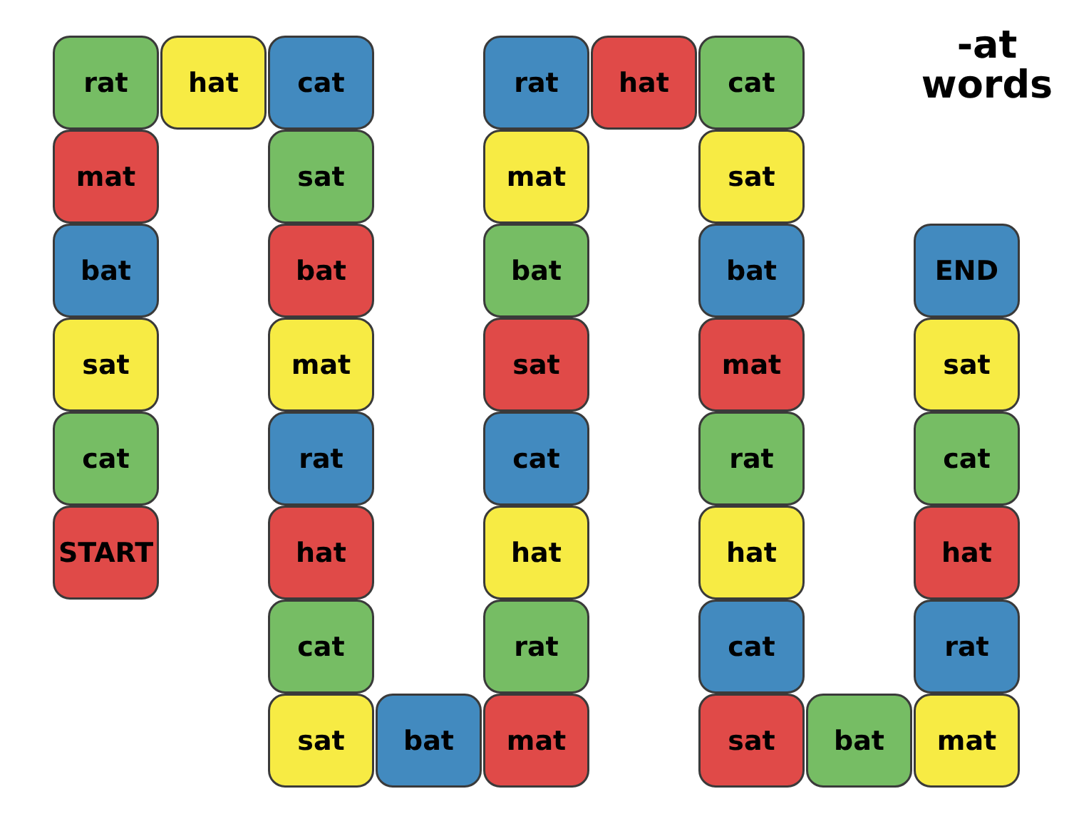-at
words
rat
hat
cat
rat
hat
cat
mat
sat
mat
sat
bat
bat
bat
bat
END
sat
mat
sat
mat
sat
cat
rat
cat
rat
cat
START
hat
hat
hat
hat
cat
rat
cat
rat
sat
bat
mat
sat
bat
mat